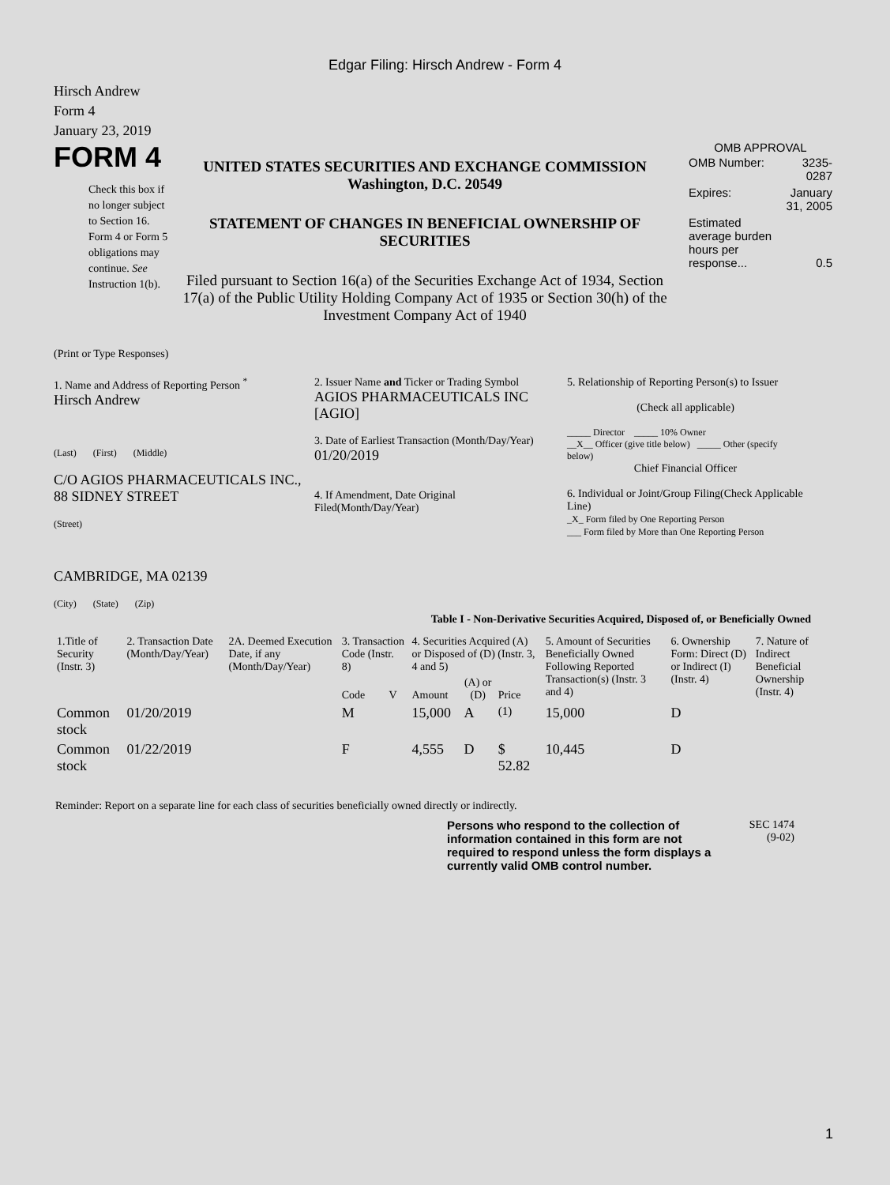Edgar Filing: Hirsch Andrew - Form 4
Hirsch Andrew
Form 4
January 23, 2019
FORM 4
Check this box if no longer subject to Section 16. Form 4 or Form 5 obligations may continue. See Instruction 1(b).
UNITED STATES SECURITIES AND EXCHANGE COMMISSION
Washington, D.C. 20549
STATEMENT OF CHANGES IN BENEFICIAL OWNERSHIP OF SECURITIES
Filed pursuant to Section 16(a) of the Securities Exchange Act of 1934, Section 17(a) of the Public Utility Holding Company Act of 1935 or Section 30(h) of the Investment Company Act of 1940
OMB APPROVAL
| OMB Number: | 3235-0287 |
| Expires: | January 31, 2005 |
| Estimated average burden hours per response... | 0.5 |
(Print or Type Responses)
1. Name and Address of Reporting Person <sup>*</sup>
Hirsch Andrew
(Last) (First) (Middle)
C/O AGIOS PHARMACEUTICALS INC., 88 SIDNEY STREET
(Street)
CAMBRIDGE, MA 02139
(City) (State) (Zip)
2. Issuer Name and Ticker or Trading Symbol
AGIOS PHARMACEUTICALS INC [AGIO]
3. Date of Earliest Transaction (Month/Day/Year)
01/20/2019
4. If Amendment, Date Original Filed(Month/Day/Year)
5. Relationship of Reporting Person(s) to Issuer
(Check all applicable)
_____ Director _____ 10% Owner
__X__ Officer (give title below) _____ Other (specify below)
Chief Financial Officer
6. Individual or Joint/Group Filing(Check Applicable Line)
_X_ Form filed by One Reporting Person
___ Form filed by More than One Reporting Person
Table I - Non-Derivative Securities Acquired, Disposed of, or Beneficially Owned
| 1.Title of Security (Instr. 3) | 2. Transaction Date (Month/Day/Year) | 2A. Deemed Execution Date, if any (Month/Day/Year) | 3. Transaction Code (Instr. 8) | | 4. Securities Acquired (A) or Disposed of (D) (Instr. 3, 4 and 5) | | | 5. Amount of Securities Beneficially Owned Following Reported Transaction(s) (Instr. 3 and 4) | 6. Ownership Form: Direct (D) or Indirect (I) (Instr. 4) | 7. Nature of Indirect Beneficial Ownership (Instr. 4) |
| | | | Code | V | Amount | (A) or (D) | Price | | | |
| Common stock | 01/20/2019 | | M | | 15,000 | A | <sup>(1)</sup> | 15,000 | D | |
| Common stock | 01/22/2019 | | F | | 4,555 | D | $ 52.82 | 10,445 | D | |
Reminder: Report on a separate line for each class of securities beneficially owned directly or indirectly.
Persons who respond to the collection of information contained in this form are not required to respond unless the form displays a currently valid OMB control number.
SEC 1474
(9-02)
1